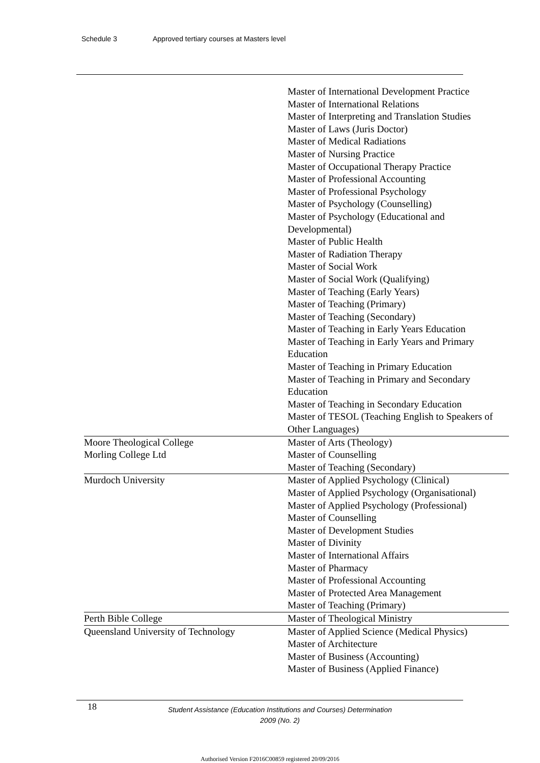Schedule 3 Approved tertiary courses at Masters level
| | Master of International Development Practice Master of International Relations Master of Interpreting and Translation Studies Master of Laws (Juris Doctor) Master of Medical Radiations Master of Nursing Practice Master of Occupational Therapy Practice Master of Professional Accounting Master of Professional Psychology Master of Psychology (Counselling) Master of Psychology (Educational and Developmental) Master of Public Health Master of Radiation Therapy Master of Social Work Master of Social Work (Qualifying) Master of Teaching (Early Years) Master of Teaching (Primary) Master of Teaching (Secondary) Master of Teaching in Early Years Education Master of Teaching in Early Years and Primary Education Master of Teaching in Primary Education Master of Teaching in Primary and Secondary Education Master of Teaching in Secondary Education Master of TESOL (Teaching English to Speakers of Other Languages) |
| Moore Theological College | Master of Arts (Theology) |
| Morling College Ltd | Master of Counselling Master of Teaching (Secondary) |
| Murdoch University | Master of Applied Psychology (Clinical) Master of Applied Psychology (Organisational) Master of Applied Psychology (Professional) Master of Counselling Master of Development Studies Master of Divinity Master of International Affairs Master of Pharmacy Master of Professional Accounting Master of Protected Area Management Master of Teaching (Primary) |
| Perth Bible College | Master of Theological Ministry |
| Queensland University of Technology | Master of Applied Science (Medical Physics) Master of Architecture Master of Business (Accounting) Master of Business (Applied Finance) |
18
Student Assistance (Education Institutions and Courses) Determination
2009 (No. 2)
Authorised Version F2016C00859 registered 20/09/2016